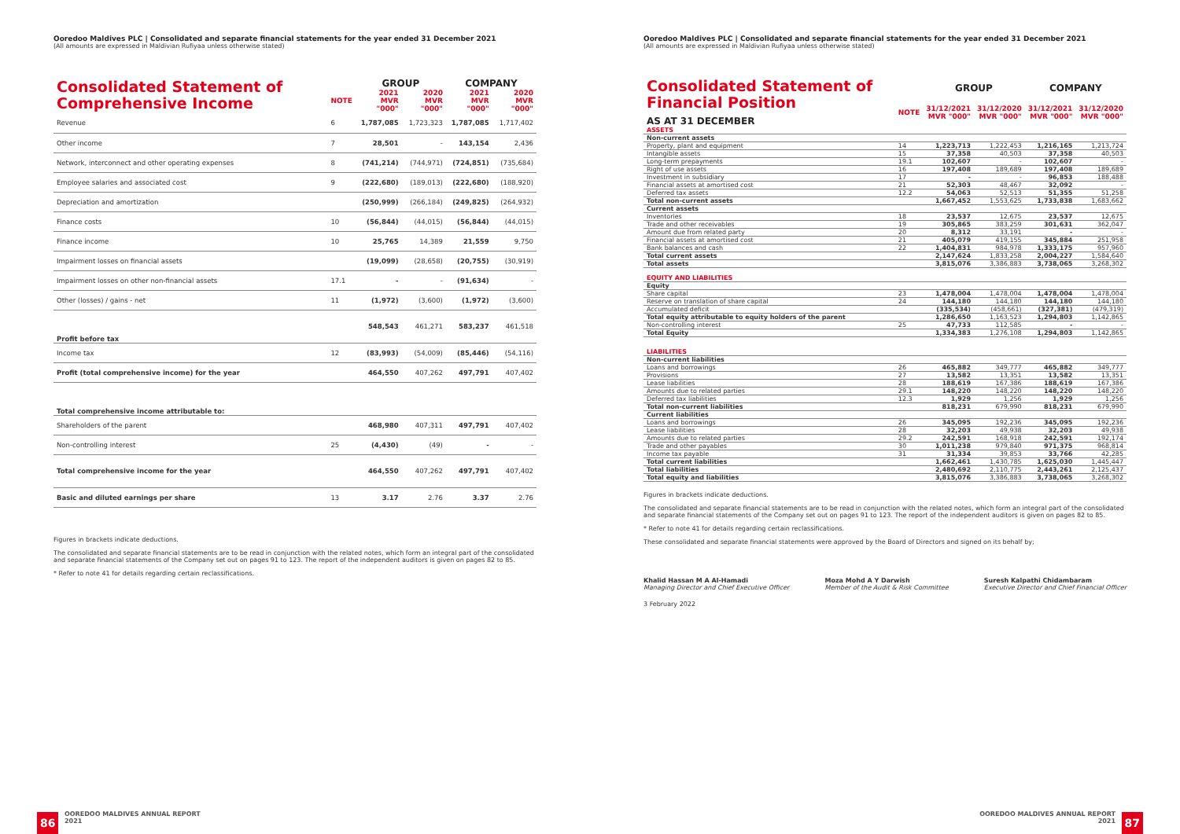Ooredoo Maldives PLC | Consolidated and separate financial statements for the year ended 31 December 2021
(All amounts are expressed in Maldivian Rufiyaa unless otherwise stated)
| Consolidated Statement of Comprehensive Income | | GROUP | | COMPANY | |
| --- | --- | --- | --- | --- | --- |
| | NOTE | 2021 MVR "000" | 2020 MVR "000" | 2021 MVR "000" | 2020 MVR "000" |
| Revenue | 6 | 1,787,085 | 1,723,323 | 1,787,085 | 1,717,402 |
| Other income | 7 | 28,501 | - | 143,154 | 2,436 |
| Network, interconnect and other operating expenses | 8 | (741,214) | (744,971) | (724,851) | (735,684) |
| Employee salaries and associated cost | 9 | (222,680) | (189,013) | (222,680) | (188,920) |
| Depreciation and amortization | | (250,999) | (266,184) | (249,825) | (264,932) |
| Finance costs | 10 | (56,844) | (44,015) | (56,844) | (44,015) |
| Finance income | 10 | 25,765 | 14,389 | 21,559 | 9,750 |
| Impairment losses on financial assets | | (19,099) | (28,658) | (20,755) | (30,919) |
| Impairment losses on other non-financial assets | 17.1 | - | - | (91,634) | - |
| Other (losses) / gains - net | 11 | (1,972) | (3,600) | (1,972) | (3,600) |
| Profit before tax | | 548,543 | 461,271 | 583,237 | 461,518 |
| Income tax | 12 | (83,993) | (54,009) | (85,446) | (54,116) |
| Profit (total comprehensive income) for the year | | 464,550 | 407,262 | 497,791 | 407,402 |
| Total comprehensive income attributable to: | | | | | |
| Shareholders of the parent | | 468,980 | 407,311 | 497,791 | 407,402 |
| Non-controlling interest | 25 | (4,430) | (49) | - | - |
| Total comprehensive income for the year | | 464,550 | 407,262 | 497,791 | 407,402 |
| Basic and diluted earnings per share | 13 | 3.17 | 2.76 | 3.37 | 2.76 |
Figures in brackets indicate deductions.
The consolidated and separate financial statements are to be read in conjunction with the related notes, which form an integral part of the consolidated and separate financial statements of the Company set out on pages 91 to 123. The report of the independent auditors is given on pages 82 to 85.
* Refer to note 41 for details regarding certain reclassifications.
86
OOREDOO MALDIVES ANNUAL REPORT
2021
Ooredoo Maldives PLC | Consolidated and separate financial statements for the year ended 31 December 2021
(All amounts are expressed in Maldivian Rufiyaa unless otherwise stated)
| Consolidated Statement of Financial Position AS AT 31 DECEMBER | | GROUP | | COMPANY | |
| --- | --- | --- | --- | --- | --- |
| | NOTE | 31/12/2021 MVR "000" | 31/12/2020 MVR "000" | 31/12/2021 MVR "000" | 31/12/2020 MVR "000" |
| ASSETS | | | | | |
| Non-current assets | | | | | |
| Property, plant and equipment | 14 | 1,223,713 | 1,222,453 | 1,216,165 | 1,213,724 |
| Intangible assets | 15 | 37,358 | 40,503 | 37,358 | 40,503 |
| Long-term prepayments | 19.1 | 102,607 | - | 102,607 | - |
| Right of use assets | 16 | 197,408 | 189,689 | 197,408 | 189,689 |
| Investment in subsidiary | 17 | - | - | 96,853 | 188,488 |
| Financial assets at amortised cost | 21 | 52,303 | 48,467 | 32,092 | - |
| Deferred tax assets | 12.2 | 54,063 | 52,513 | 51,355 | 51,258 |
| Total non-current assets | | 1,667,452 | 1,553,625 | 1,733,838 | 1,683,662 |
| Current assets | | | | | |
| Inventories | 18 | 23,537 | 12,675 | 23,537 | 12,675 |
| Trade and other receivables | 19 | 305,865 | 383,259 | 301,631 | 362,047 |
| Amount due from related party | 20 | 8,312 | 33,191 | - | - |
| Financial assets at amortised cost | 21 | 405,079 | 419,155 | 345,884 | 251,958 |
| Bank balances and cash | 22 | 1,404,831 | 984,978 | 1,333,175 | 957,960 |
| Total current assets | | 2,147,624 | 1,833,258 | 2,004,227 | 1,584,640 |
| Total assets | | 3,815,076 | 3,386,883 | 3,738,065 | 3,268,302 |
| EQUITY AND LIABILITIES | | | | | |
| Equity | | | | | |
| Share capital | 23 | 1,478,004 | 1,478,004 | 1,478,004 | 1,478,004 |
| Reserve on translation of share capital | 24 | 144,180 | 144,180 | 144,180 | 144,180 |
| Accumulated deficit | | (335,534) | (458,661) | (327,381) | (479,319) |
| Total equity attributable to equity holders of the parent | | 1,286,650 | 1,163,523 | 1,294,803 | 1,142,865 |
| Non-controlling interest | 25 | 47,733 | 112,585 | - | - |
| Total Equity | | 1,334,383 | 1,276,108 | 1,294,803 | 1,142,865 |
| LIABILITIES | | | | | |
| Non-current liabilities | | | | | |
| Loans and borrowings | 26 | 465,882 | 349,777 | 465,882 | 349,777 |
| Provisions | 27 | 13,582 | 13,351 | 13,582 | 13,351 |
| Lease liabilities | 28 | 188,619 | 167,386 | 188,619 | 167,386 |
| Amounts due to related parties | 29.1 | 148,220 | 148,220 | 148,220 | 148,220 |
| Deferred tax liabilities | 12.3 | 1,929 | 1,256 | 1,929 | 1,256 |
| Total non-current liabilities | | 818,231 | 679,990 | 818,231 | 679,990 |
| Current liabilities | | | | | |
| Loans and borrowings | 26 | 345,095 | 192,236 | 345,095 | 192,236 |
| Lease liabilities | 28 | 32,203 | 49,938 | 32,203 | 49,938 |
| Amounts due to related parties | 29.2 | 242,591 | 168,918 | 242,591 | 192,174 |
| Trade and other payables | 30 | 1,011,238 | 979,840 | 971,375 | 968,814 |
| Income tax payable | 31 | 31,334 | 39,853 | 33,766 | 42,285 |
| Total current liabilities | | 1,662,461 | 1,430,785 | 1,625,030 | 1,445,447 |
| Total liabilities | | 2,480,692 | 2,110,775 | 2,443,261 | 2,125,437 |
| Total equity and liabilities | | 3,815,076 | 3,386,883 | 3,738,065 | 3,268,302 |
Figures in brackets indicate deductions.
The consolidated and separate financial statements are to be read in conjunction with the related notes, which form an integral part of the consolidated and separate financial statements of the Company set out on pages 91 to 123. The report of the independent auditors is given on pages 82 to 85.
* Refer to note 41 for details regarding certain reclassifications.
These consolidated and separate financial statements were approved by the Board of Directors and signed on its behalf by;
Khalid Hassan M A Al-Hamadi
Managing Director and Chief Executive Officer
Moza Mohd A Y Darwish
Member of the Audit & Risk Committee
Suresh Kalpathi Chidambaram
Executive Director and Chief Financial Officer
3 February 2022
OOREDOO MALDIVES ANNUAL REPORT
2021
87